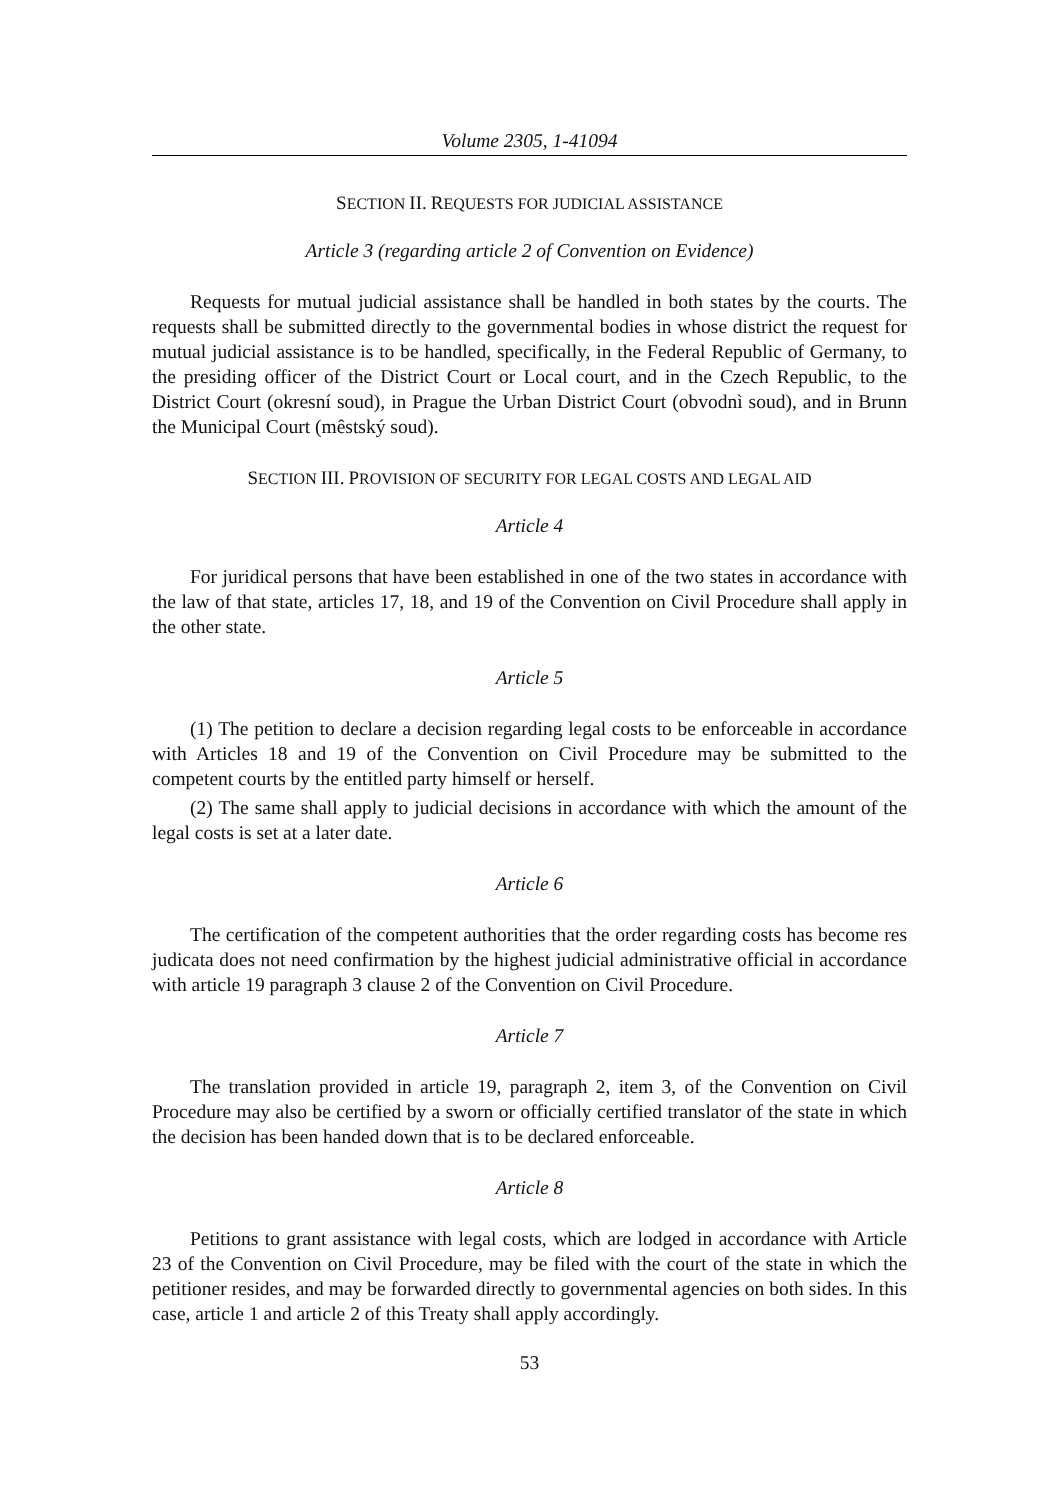Volume 2305, 1-41094
SECTION II. REQUESTS FOR JUDICIAL ASSISTANCE
Article 3 (regarding article 2 of Convention on Evidence)
Requests for mutual judicial assistance shall be handled in both states by the courts. The requests shall be submitted directly to the governmental bodies in whose district the request for mutual judicial assistance is to be handled, specifically, in the Federal Republic of Germany, to the presiding officer of the District Court or Local court, and in the Czech Republic, to the District Court (okresní soud), in Prague the Urban District Court (obvodnì soud), and in Brunn the Municipal Court (mêstský soud).
SECTION III. PROVISION OF SECURITY FOR LEGAL COSTS AND LEGAL AID
Article 4
For juridical persons that have been established in one of the two states in accordance with the law of that state, articles 17, 18, and 19 of the Convention on Civil Procedure shall apply in the other state.
Article 5
(1) The petition to declare a decision regarding legal costs to be enforceable in accordance with Articles 18 and 19 of the Convention on Civil Procedure may be submitted to the competent courts by the entitled party himself or herself.
(2) The same shall apply to judicial decisions in accordance with which the amount of the legal costs is set at a later date.
Article 6
The certification of the competent authorities that the order regarding costs has become res judicata does not need confirmation by the highest judicial administrative official in accordance with article 19 paragraph 3 clause 2 of the Convention on Civil Procedure.
Article 7
The translation provided in article 19, paragraph 2, item 3, of the Convention on Civil Procedure may also be certified by a sworn or officially certified translator of the state in which the decision has been handed down that is to be declared enforceable.
Article 8
Petitions to grant assistance with legal costs, which are lodged in accordance with Article 23 of the Convention on Civil Procedure, may be filed with the court of the state in which the petitioner resides, and may be forwarded directly to governmental agencies on both sides. In this case, article 1 and article 2 of this Treaty shall apply accordingly.
53